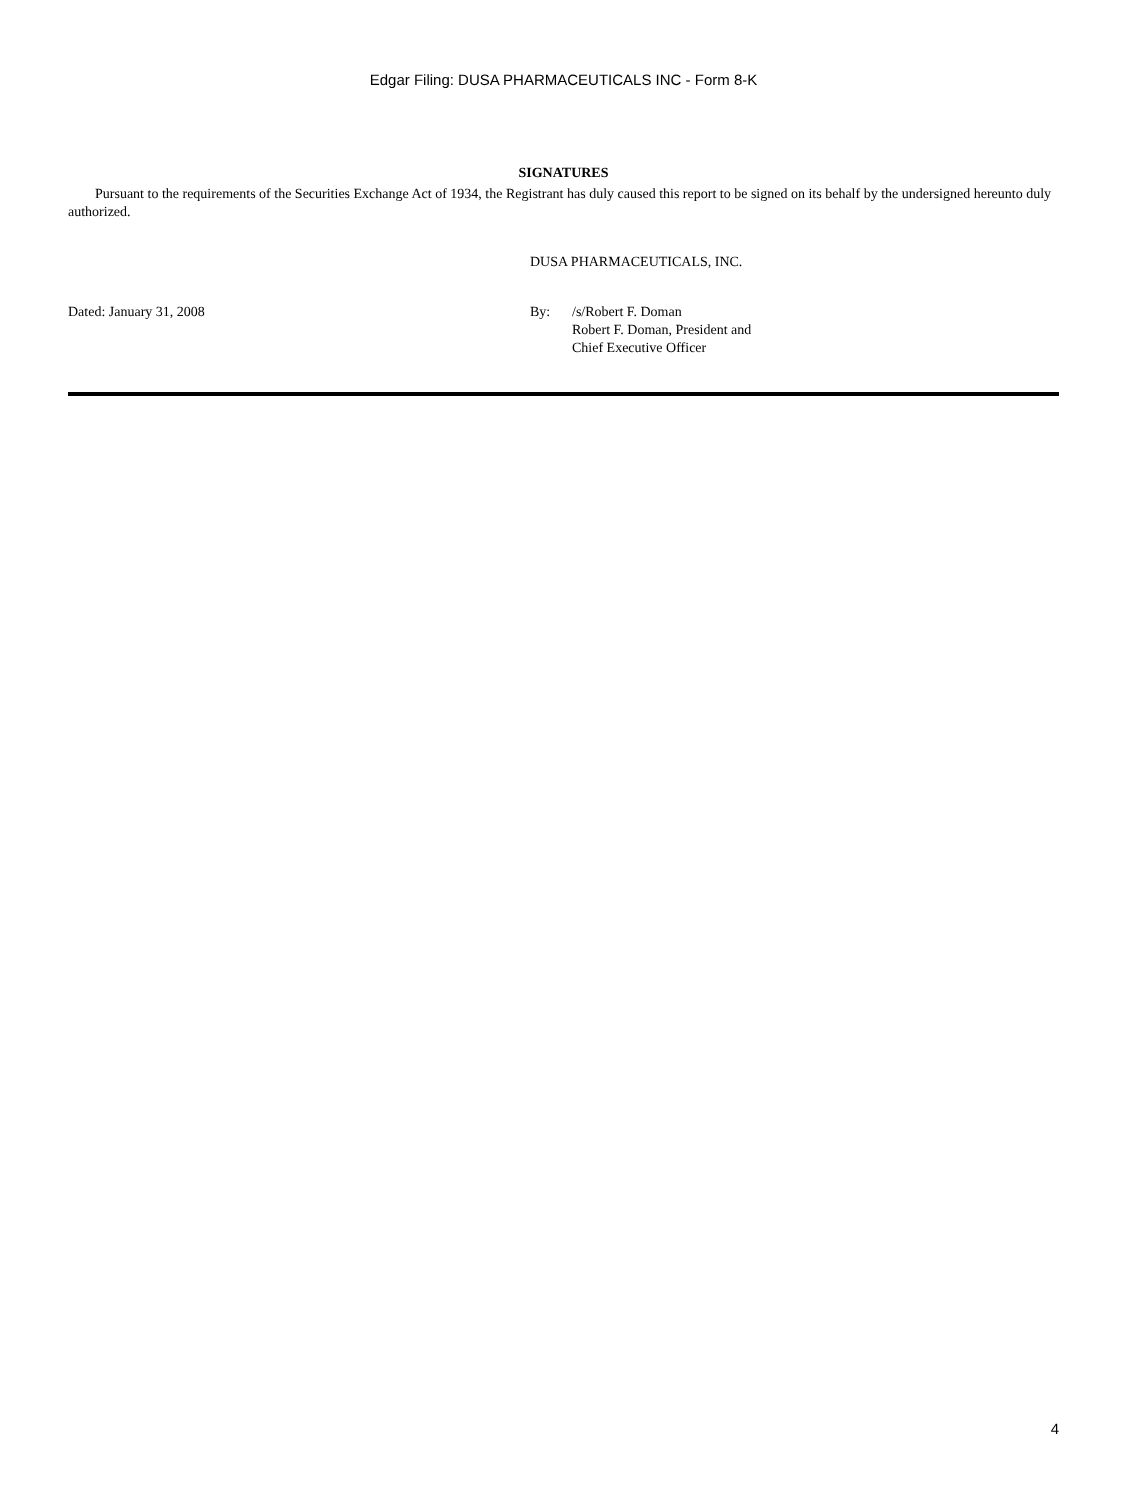Edgar Filing: DUSA PHARMACEUTICALS INC - Form 8-K
SIGNATURES
Pursuant to the requirements of the Securities Exchange Act of 1934, the Registrant has duly caused this report to be signed on its behalf by the undersigned hereunto duly authorized.
| | DUSA PHARMACEUTICALS, INC. | |
| Dated: January 31, 2008 | By: | /s/Robert F. Doman Robert F. Doman, President and Chief Executive Officer |
4